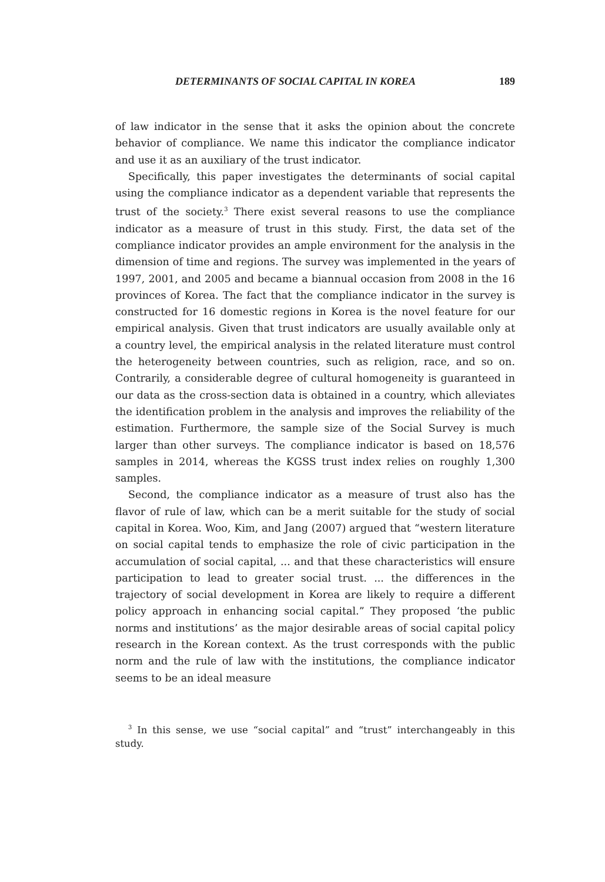DETERMINANTS OF SOCIAL CAPITAL IN KOREA 189
of law indicator in the sense that it asks the opinion about the concrete behavior of compliance. We name this indicator the compliance indicator and use it as an auxiliary of the trust indicator.
Specifically, this paper investigates the determinants of social capital using the compliance indicator as a dependent variable that represents the trust of the society.<sup>3</sup> There exist several reasons to use the compliance indicator as a measure of trust in this study. First, the data set of the compliance indicator provides an ample environment for the analysis in the dimension of time and regions. The survey was implemented in the years of 1997, 2001, and 2005 and became a biannual occasion from 2008 in the 16 provinces of Korea. The fact that the compliance indicator in the survey is constructed for 16 domestic regions in Korea is the novel feature for our empirical analysis. Given that trust indicators are usually available only at a country level, the empirical analysis in the related literature must control the heterogeneity between countries, such as religion, race, and so on. Contrarily, a considerable degree of cultural homogeneity is guaranteed in our data as the cross-section data is obtained in a country, which alleviates the identification problem in the analysis and improves the reliability of the estimation. Furthermore, the sample size of the Social Survey is much larger than other surveys. The compliance indicator is based on 18,576 samples in 2014, whereas the KGSS trust index relies on roughly 1,300 samples.
Second, the compliance indicator as a measure of trust also has the flavor of rule of law, which can be a merit suitable for the study of social capital in Korea. Woo, Kim, and Jang (2007) argued that “western literature on social capital tends to emphasize the role of civic participation in the accumulation of social capital, ... and that these characteristics will ensure participation to lead to greater social trust. ... the differences in the trajectory of social development in Korea are likely to require a different policy approach in enhancing social capital.” They proposed ‘the public norms and institutions’ as the major desirable areas of social capital policy research in the Korean context. As the trust corresponds with the public norm and the rule of law with the institutions, the compliance indicator seems to be an ideal measure
<sup>3</sup> In this sense, we use “social capital” and “trust” interchangeably in this study.